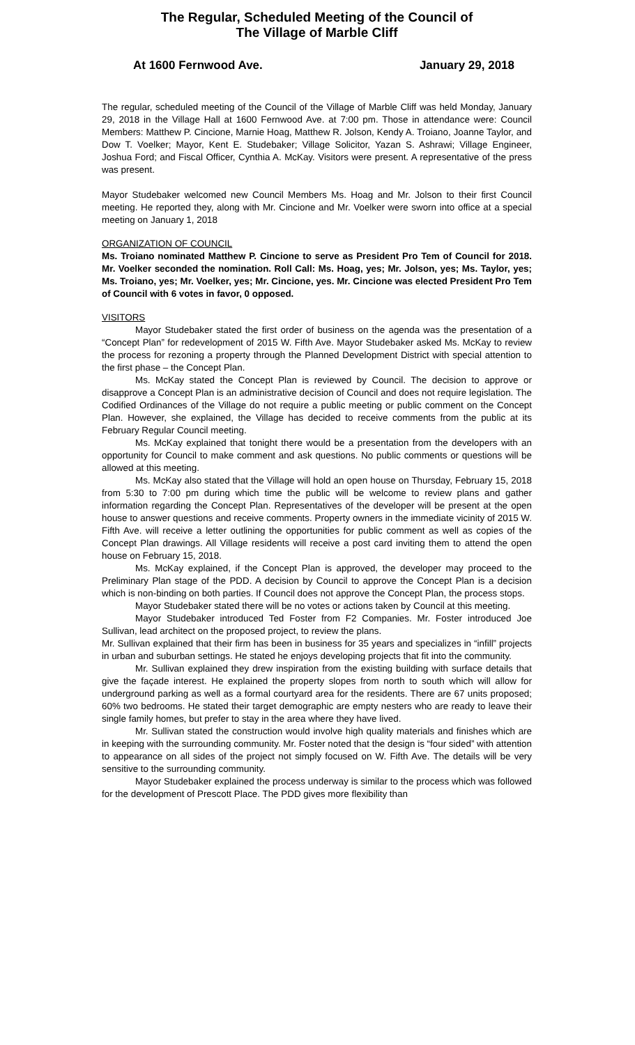The Regular, Scheduled Meeting of the Council of
The Village of Marble Cliff
At 1600 Fernwood Ave. January 29, 2018
The regular, scheduled meeting of the Council of the Village of Marble Cliff was held Monday, January 29, 2018 in the Village Hall at 1600 Fernwood Ave. at 7:00 pm. Those in attendance were: Council Members: Matthew P. Cincione, Marnie Hoag, Matthew R. Jolson, Kendy A. Troiano, Joanne Taylor, and Dow T. Voelker; Mayor, Kent E. Studebaker; Village Solicitor, Yazan S. Ashrawi; Village Engineer, Joshua Ford; and Fiscal Officer, Cynthia A. McKay. Visitors were present. A representative of the press was present.
Mayor Studebaker welcomed new Council Members Ms. Hoag and Mr. Jolson to their first Council meeting. He reported they, along with Mr. Cincione and Mr. Voelker were sworn into office at a special meeting on January 1, 2018
ORGANIZATION OF COUNCIL
Ms. Troiano nominated Matthew P. Cincione to serve as President Pro Tem of Council for 2018. Mr. Voelker seconded the nomination. Roll Call: Ms. Hoag, yes; Mr. Jolson, yes; Ms. Taylor, yes; Ms. Troiano, yes; Mr. Voelker, yes; Mr. Cincione, yes. Mr. Cincione was elected President Pro Tem of Council with 6 votes in favor, 0 opposed.
VISITORS
Mayor Studebaker stated the first order of business on the agenda was the presentation of a “Concept Plan” for redevelopment of 2015 W. Fifth Ave. Mayor Studebaker asked Ms. McKay to review the process for rezoning a property through the Planned Development District with special attention to the first phase – the Concept Plan.
Ms. McKay stated the Concept Plan is reviewed by Council. The decision to approve or disapprove a Concept Plan is an administrative decision of Council and does not require legislation. The Codified Ordinances of the Village do not require a public meeting or public comment on the Concept Plan. However, she explained, the Village has decided to receive comments from the public at its February Regular Council meeting.
Ms. McKay explained that tonight there would be a presentation from the developers with an opportunity for Council to make comment and ask questions. No public comments or questions will be allowed at this meeting.
Ms. McKay also stated that the Village will hold an open house on Thursday, February 15, 2018 from 5:30 to 7:00 pm during which time the public will be welcome to review plans and gather information regarding the Concept Plan. Representatives of the developer will be present at the open house to answer questions and receive comments. Property owners in the immediate vicinity of 2015 W. Fifth Ave. will receive a letter outlining the opportunities for public comment as well as copies of the Concept Plan drawings. All Village residents will receive a post card inviting them to attend the open house on February 15, 2018.
Ms. McKay explained, if the Concept Plan is approved, the developer may proceed to the Preliminary Plan stage of the PDD. A decision by Council to approve the Concept Plan is a decision which is non-binding on both parties. If Council does not approve the Concept Plan, the process stops.
Mayor Studebaker stated there will be no votes or actions taken by Council at this meeting.
Mayor Studebaker introduced Ted Foster from F2 Companies. Mr. Foster introduced Joe Sullivan, lead architect on the proposed project, to review the plans.
Mr. Sullivan explained that their firm has been in business for 35 years and specializes in “infill” projects in urban and suburban settings. He stated he enjoys developing projects that fit into the community.
Mr. Sullivan explained they drew inspiration from the existing building with surface details that give the façade interest. He explained the property slopes from north to south which will allow for underground parking as well as a formal courtyard area for the residents. There are 67 units proposed; 60% two bedrooms. He stated their target demographic are empty nesters who are ready to leave their single family homes, but prefer to stay in the area where they have lived.
Mr. Sullivan stated the construction would involve high quality materials and finishes which are in keeping with the surrounding community. Mr. Foster noted that the design is “four sided” with attention to appearance on all sides of the project not simply focused on W. Fifth Ave. The details will be very sensitive to the surrounding community.
Mayor Studebaker explained the process underway is similar to the process which was followed for the development of Prescott Place. The PDD gives more flexibility than